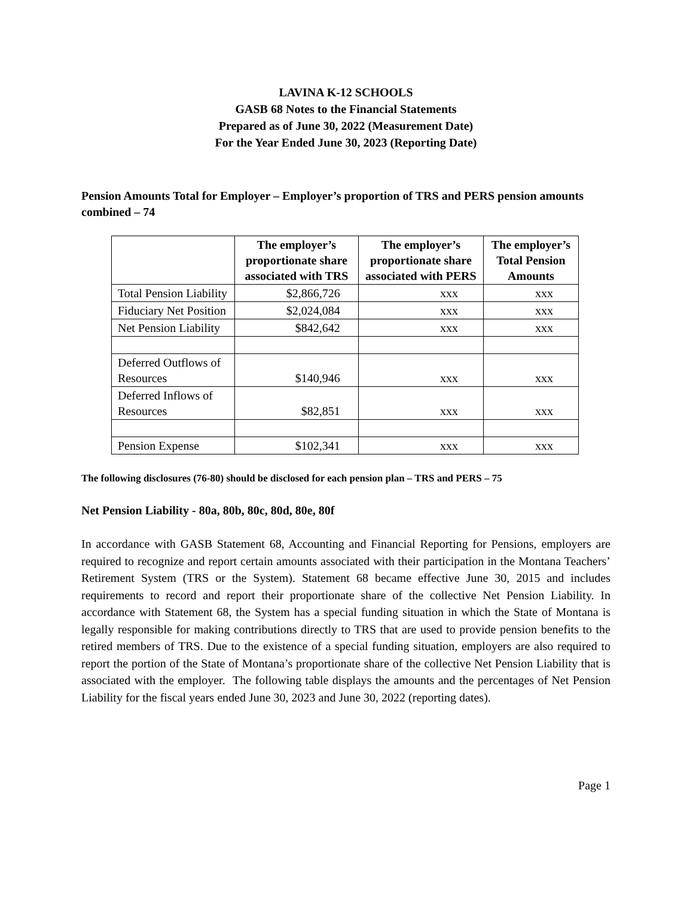LAVINA K-12 SCHOOLS
GASB 68 Notes to the Financial Statements
Prepared as of June 30, 2022 (Measurement Date)
For the Year Ended June 30, 2023 (Reporting Date)
Pension Amounts Total for Employer – Employer’s proportion of TRS and PERS pension amounts combined – 74
| | The employer’s proportionate share associated with TRS | The employer’s proportionate share associated with PERS | The employer’s Total Pension Amounts |
| --- | --- | --- | --- |
| Total Pension Liability | $2,866,726 | xxx | xxx |
| Fiduciary Net Position | $2,024,084 | xxx | xxx |
| Net Pension Liability | $842,642 | xxx | xxx |
| Deferred Outflows of Resources | $140,946 | xxx | xxx |
| Deferred Inflows of Resources | $82,851 | xxx | xxx |
| Pension Expense | $102,341 | xxx | xxx |
The following disclosures (76-80) should be disclosed for each pension plan – TRS and PERS – 75
Net Pension Liability - 80a, 80b, 80c, 80d, 80e, 80f
In accordance with GASB Statement 68, Accounting and Financial Reporting for Pensions, employers are required to recognize and report certain amounts associated with their participation in the Montana Teachers’ Retirement System (TRS or the System). Statement 68 became effective June 30, 2015 and includes requirements to record and report their proportionate share of the collective Net Pension Liability. In accordance with Statement 68, the System has a special funding situation in which the State of Montana is legally responsible for making contributions directly to TRS that are used to provide pension benefits to the retired members of TRS. Due to the existence of a special funding situation, employers are also required to report the portion of the State of Montana’s proportionate share of the collective Net Pension Liability that is associated with the employer. The following table displays the amounts and the percentages of Net Pension Liability for the fiscal years ended June 30, 2023 and June 30, 2022 (reporting dates).
Page 1